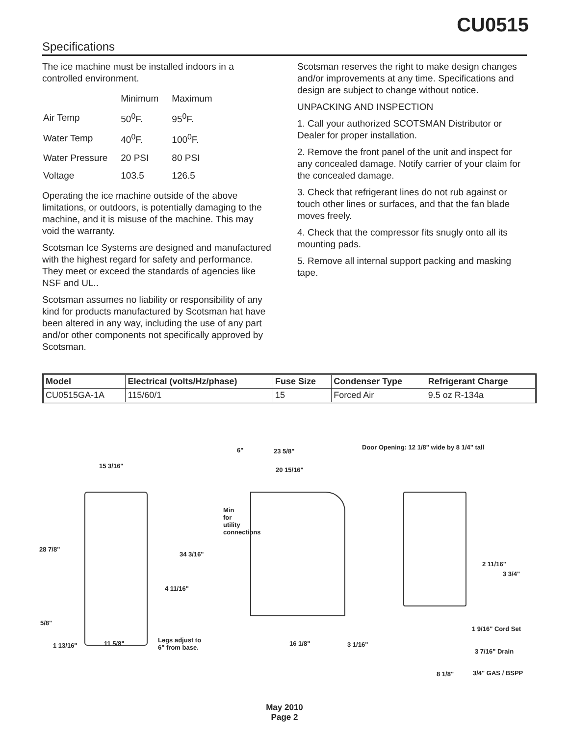CU0515
Specifications
The ice machine must be installed indoors in a controlled environment.
| | Minimum | Maximum |
| Air Temp | 50<sup>0</sup>F. | 95<sup>0</sup>F. |
| Water Temp | 40<sup>0</sup>F. | 100<sup>0</sup>F. |
| Water Pressure | 20 PSI | 80 PSI |
| Voltage | 103.5 | 126.5 |
Operating the ice machine outside of the above limitations, or outdoors, is potentially damaging to the machine, and it is misuse of the machine. This may void the warranty.
Scotsman Ice Systems are designed and manufactured with the highest regard for safety and performance. They meet or exceed the standards of agencies like NSF and UL..
Scotsman assumes no liability or responsibility of any kind for products manufactured by Scotsman hat have been altered in any way, including the use of any part and/or other components not specifically approved by Scotsman.
Scotsman reserves the right to make design changes and/or improvements at any time. Specifications and design are subject to change without notice.
UNPACKING AND INSPECTION
1. Call your authorized SCOTSMAN Distributor or Dealer for proper installation.
2. Remove the front panel of the unit and inspect for any concealed damage. Notify carrier of your claim for the concealed damage.
3. Check that refrigerant lines do not rub against or touch other lines or surfaces, and that the fan blade moves freely.
4. Check that the compressor fits snugly onto all its mounting pads.
5. Remove all internal support packing and masking tape.
| Model | Electrical (volts/Hz/phase) | Fuse Size | Condenser Type | Refrigerant Charge |
| --- | --- | --- | --- | --- |
| CU0515GA-1A | 115/60/1 | 15 | Forced Air | 9.5 oz R-134a |
6" 23 5/8"
Door Opening: 12 1/8" wide by 8 1/4" tall
15 3/16"
20 15/16"
28 7/8"
34 3/16"
Min for utility connections
4 11/16"
2 11/16"
3 3/4"
5/8"
1 9/16" Cord Set
1 13/16" 11 5/8"
Legs adjust to
6" from base.
16 1/8" 3 1/16"
3 7/16" Drain
8 1/8" 3/4" GAS / BSPP
May 2010
Page 2